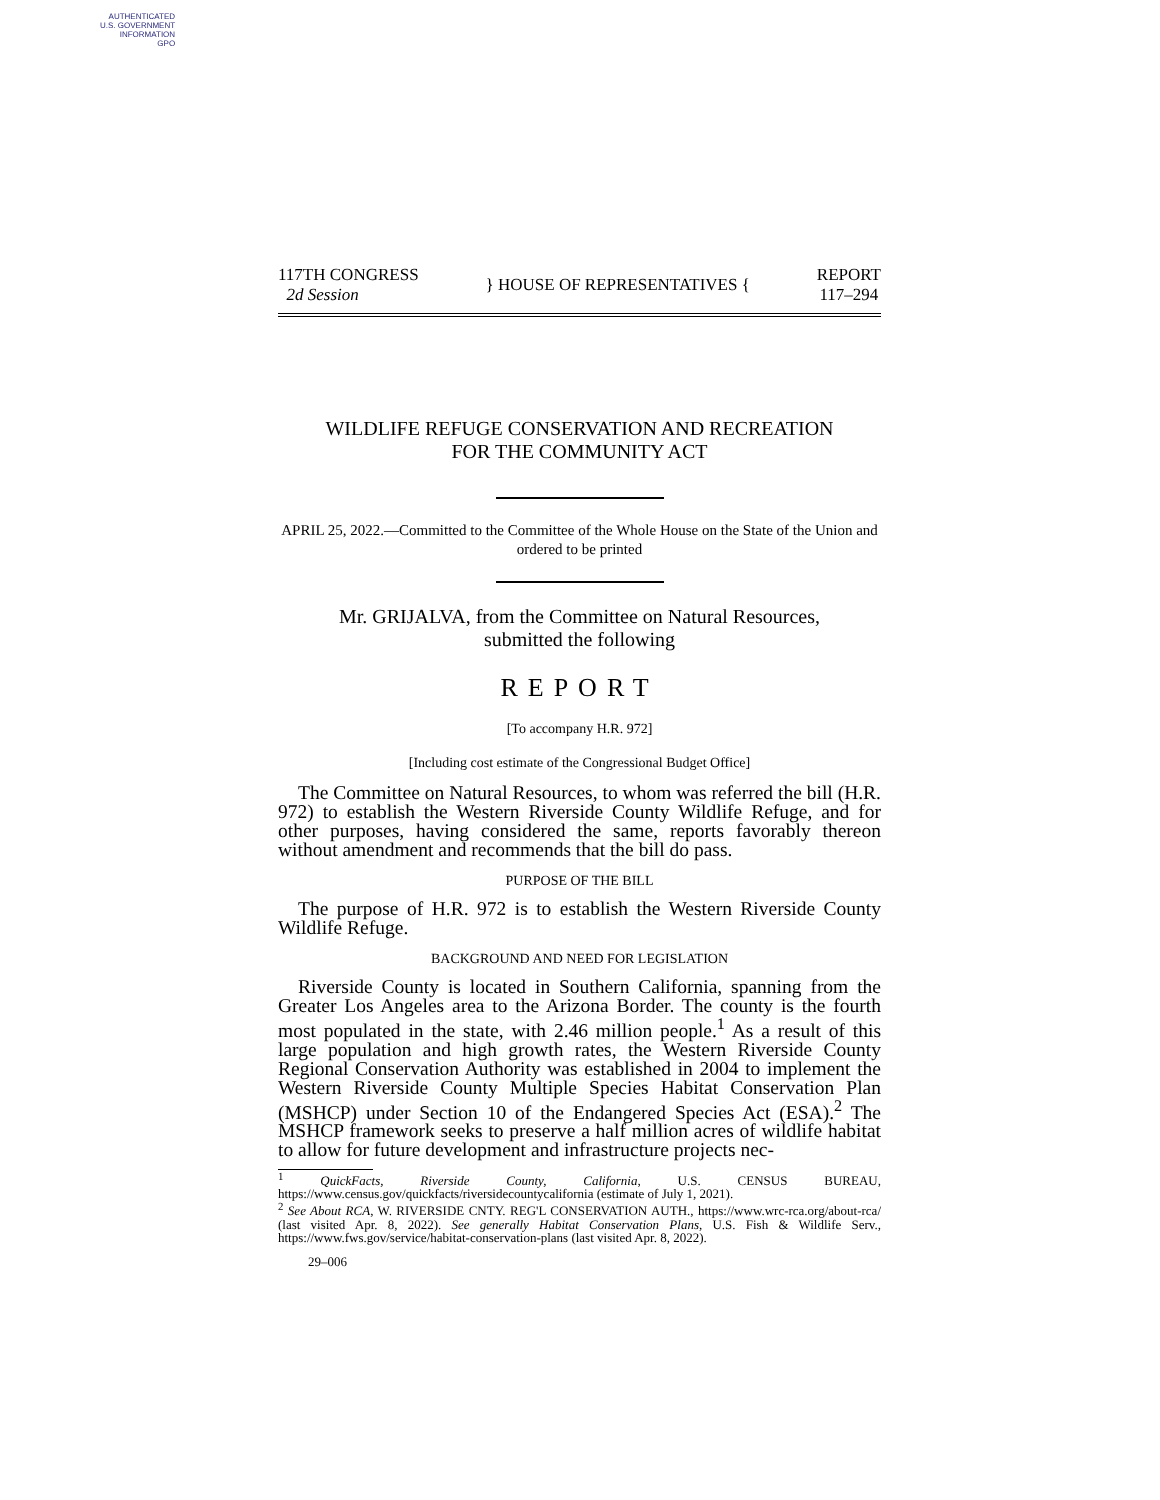AUTHENTICATED
U.S. GOVERNMENT
INFORMATION
GPO
117TH CONGRESS
2d Session
} HOUSE OF REPRESENTATIVES {
REPORT
117–294
WILDLIFE REFUGE CONSERVATION AND RECREATION
FOR THE COMMUNITY ACT
APRIL 25, 2022.—Committed to the Committee of the Whole House on the State of the Union and ordered to be printed
Mr. GRIJALVA, from the Committee on Natural Resources,
submitted the following
REPORT
[To accompany H.R. 972]
[Including cost estimate of the Congressional Budget Office]
The Committee on Natural Resources, to whom was referred the bill (H.R. 972) to establish the Western Riverside County Wildlife Refuge, and for other purposes, having considered the same, reports favorably thereon without amendment and recommends that the bill do pass.
PURPOSE OF THE BILL
The purpose of H.R. 972 is to establish the Western Riverside County Wildlife Refuge.
BACKGROUND AND NEED FOR LEGISLATION
Riverside County is located in Southern California, spanning from the Greater Los Angeles area to the Arizona Border. The county is the fourth most populated in the state, with 2.46 million people.<sup>1</sup> As a result of this large population and high growth rates, the Western Riverside County Regional Conservation Authority was established in 2004 to implement the Western Riverside County Multiple Species Habitat Conservation Plan (MSHCP) under Section 10 of the Endangered Species Act (ESA).<sup>2</sup> The MSHCP framework seeks to preserve a half million acres of wildlife habitat to allow for future development and infrastructure projects nec-
<sup>1</sup> QuickFacts, Riverside County, California, U.S. CENSUS BUREAU, https://www.census.gov/quickfacts/riversidecountycalifornia (estimate of July 1, 2021).
<sup>2</sup> See About RCA, W. RIVERSIDE CNTY. REG'L CONSERVATION AUTH., https://www.wrc-rca.org/about-rca/ (last visited Apr. 8, 2022). See generally Habitat Conservation Plans, U.S. Fish & Wildlife Serv., https://www.fws.gov/service/habitat-conservation-plans (last visited Apr. 8, 2022).
29–006